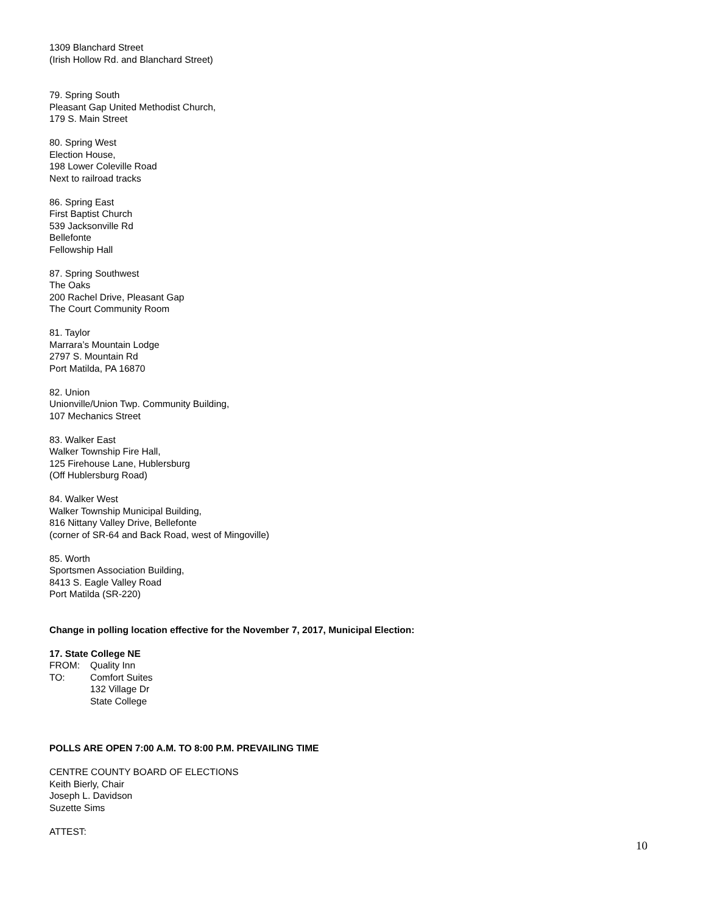1309 Blanchard Street
(Irish Hollow Rd. and Blanchard Street)
79. Spring South
Pleasant Gap United Methodist Church,
179 S. Main Street
80. Spring West
Election House,
198 Lower Coleville Road
Next to railroad tracks
86. Spring East
First Baptist Church
539 Jacksonville Rd
Bellefonte
Fellowship Hall
87. Spring Southwest
The Oaks
200 Rachel Drive, Pleasant Gap
The Court Community Room
81. Taylor
Marrara’s Mountain Lodge
2797 S. Mountain Rd
Port Matilda, PA 16870
82. Union
Unionville/Union Twp. Community Building,
107 Mechanics Street
83. Walker East
Walker Township Fire Hall,
125 Firehouse Lane, Hublersburg
(Off Hublersburg Road)
84. Walker West
Walker Township Municipal Building,
816 Nittany Valley Drive, Bellefonte
(corner of SR-64 and Back Road, west of Mingoville)
85. Worth
Sportsmen Association Building,
8413 S. Eagle Valley Road
Port Matilda (SR-220)
Change in polling location effective for the November 7, 2017, Municipal Election:
17. State College NE
FROM: Quality Inn
TO: Comfort Suites
132 Village Dr
State College
POLLS ARE OPEN 7:00 A.M. TO 8:00 P.M. PREVAILING TIME
CENTRE COUNTY BOARD OF ELECTIONS
Keith Bierly, Chair
Joseph L. Davidson
Suzette Sims
ATTEST:
10